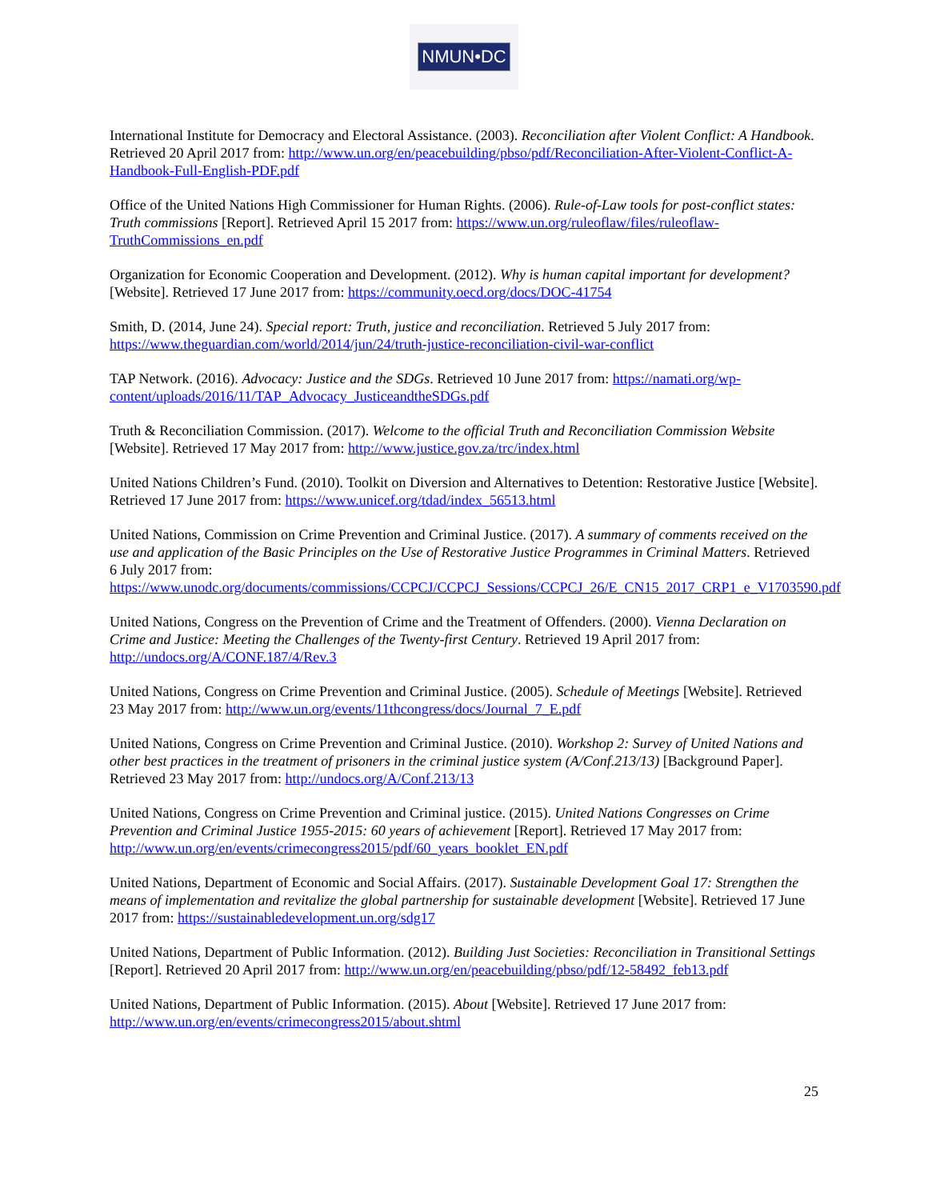NMUN•DC
International Institute for Democracy and Electoral Assistance. (2003). Reconciliation after Violent Conflict: A Handbook. Retrieved 20 April 2017 from: http://www.un.org/en/peacebuilding/pbso/pdf/Reconciliation-After-Violent-Conflict-A-Handbook-Full-English-PDF.pdf
Office of the United Nations High Commissioner for Human Rights. (2006). Rule-of-Law tools for post-conflict states: Truth commissions [Report]. Retrieved April 15 2017 from: https://www.un.org/ruleoflaw/files/ruleoflaw-TruthCommissions_en.pdf
Organization for Economic Cooperation and Development. (2012). Why is human capital important for development? [Website]. Retrieved 17 June 2017 from: https://community.oecd.org/docs/DOC-41754
Smith, D. (2014, June 24). Special report: Truth, justice and reconciliation. Retrieved 5 July 2017 from: https://www.theguardian.com/world/2014/jun/24/truth-justice-reconciliation-civil-war-conflict
TAP Network. (2016). Advocacy: Justice and the SDGs. Retrieved 10 June 2017 from: https://namati.org/wp-content/uploads/2016/11/TAP_Advocacy_JusticeandtheSDGs.pdf
Truth & Reconciliation Commission. (2017). Welcome to the official Truth and Reconciliation Commission Website [Website]. Retrieved 17 May 2017 from: http://www.justice.gov.za/trc/index.html
United Nations Children’s Fund. (2010). Toolkit on Diversion and Alternatives to Detention: Restorative Justice [Website]. Retrieved 17 June 2017 from: https://www.unicef.org/tdad/index_56513.html
United Nations, Commission on Crime Prevention and Criminal Justice. (2017). A summary of comments received on the use and application of the Basic Principles on the Use of Restorative Justice Programmes in Criminal Matters. Retrieved 6 July 2017 from: https://www.unodc.org/documents/commissions/CCPCJ/CCPCJ_Sessions/CCPCJ_26/E_CN15_2017_CRP1_e_V1703590.pdf
United Nations, Congress on the Prevention of Crime and the Treatment of Offenders. (2000). Vienna Declaration on Crime and Justice: Meeting the Challenges of the Twenty-first Century. Retrieved 19 April 2017 from: http://undocs.org/A/CONF.187/4/Rev.3
United Nations, Congress on Crime Prevention and Criminal Justice. (2005). Schedule of Meetings [Website]. Retrieved 23 May 2017 from: http://www.un.org/events/11thcongress/docs/Journal_7_E.pdf
United Nations, Congress on Crime Prevention and Criminal Justice. (2010). Workshop 2: Survey of United Nations and other best practices in the treatment of prisoners in the criminal justice system (A/Conf.213/13) [Background Paper]. Retrieved 23 May 2017 from: http://undocs.org/A/Conf.213/13
United Nations, Congress on Crime Prevention and Criminal justice. (2015). United Nations Congresses on Crime Prevention and Criminal Justice 1955-2015: 60 years of achievement [Report]. Retrieved 17 May 2017 from: http://www.un.org/en/events/crimecongress2015/pdf/60_years_booklet_EN.pdf
United Nations, Department of Economic and Social Affairs. (2017). Sustainable Development Goal 17: Strengthen the means of implementation and revitalize the global partnership for sustainable development [Website]. Retrieved 17 June 2017 from: https://sustainabledevelopment.un.org/sdg17
United Nations, Department of Public Information. (2012). Building Just Societies: Reconciliation in Transitional Settings [Report]. Retrieved 20 April 2017 from: http://www.un.org/en/peacebuilding/pbso/pdf/12-58492_feb13.pdf
United Nations, Department of Public Information. (2015). About [Website]. Retrieved 17 June 2017 from: http://www.un.org/en/events/crimecongress2015/about.shtml
25